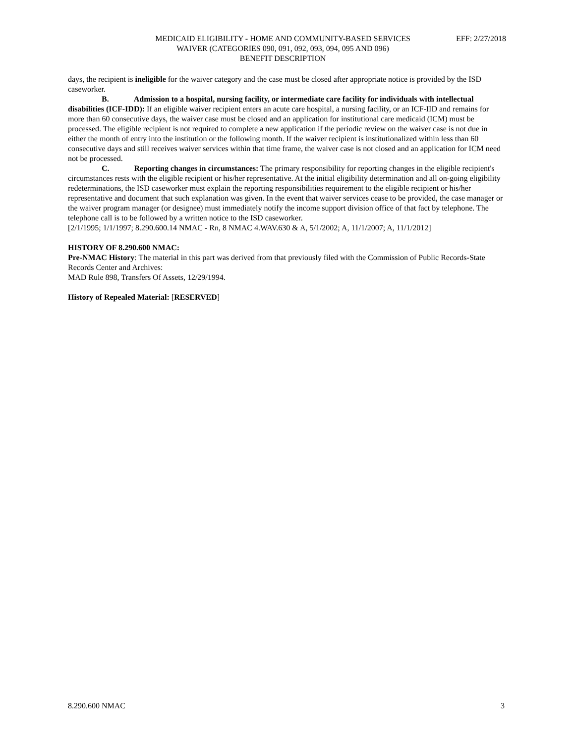MEDICAID ELIGIBILITY - HOME AND COMMUNITY-BASED SERVICES
WAIVER (CATEGORIES 090, 091, 092, 093, 094, 095 AND 096)
BENEFIT DESCRIPTION
EFF: 2/27/2018
days, the recipient is ineligible for the waiver category and the case must be closed after appropriate notice is provided by the ISD caseworker.
B. Admission to a hospital, nursing facility, or intermediate care facility for individuals with intellectual disabilities (ICF-IDD): If an eligible waiver recipient enters an acute care hospital, a nursing facility, or an ICF-IID and remains for more than 60 consecutive days, the waiver case must be closed and an application for institutional care medicaid (ICM) must be processed. The eligible recipient is not required to complete a new application if the periodic review on the waiver case is not due in either the month of entry into the institution or the following month. If the waiver recipient is institutionalized within less than 60 consecutive days and still receives waiver services within that time frame, the waiver case is not closed and an application for ICM need not be processed.
C. Reporting changes in circumstances: The primary responsibility for reporting changes in the eligible recipient's circumstances rests with the eligible recipient or his/her representative. At the initial eligibility determination and all on-going eligibility redeterminations, the ISD caseworker must explain the reporting responsibilities requirement to the eligible recipient or his/her representative and document that such explanation was given. In the event that waiver services cease to be provided, the case manager or the waiver program manager (or designee) must immediately notify the income support division office of that fact by telephone. The telephone call is to be followed by a written notice to the ISD caseworker.
[2/1/1995; 1/1/1997; 8.290.600.14 NMAC - Rn, 8 NMAC 4.WAV.630 & A, 5/1/2002; A, 11/1/2007; A, 11/1/2012]
HISTORY OF 8.290.600 NMAC:
Pre-NMAC History: The material in this part was derived from that previously filed with the Commission of Public Records-State Records Center and Archives:
MAD Rule 898, Transfers Of Assets, 12/29/1994.
History of Repealed Material: [RESERVED]
8.290.600 NMAC 3